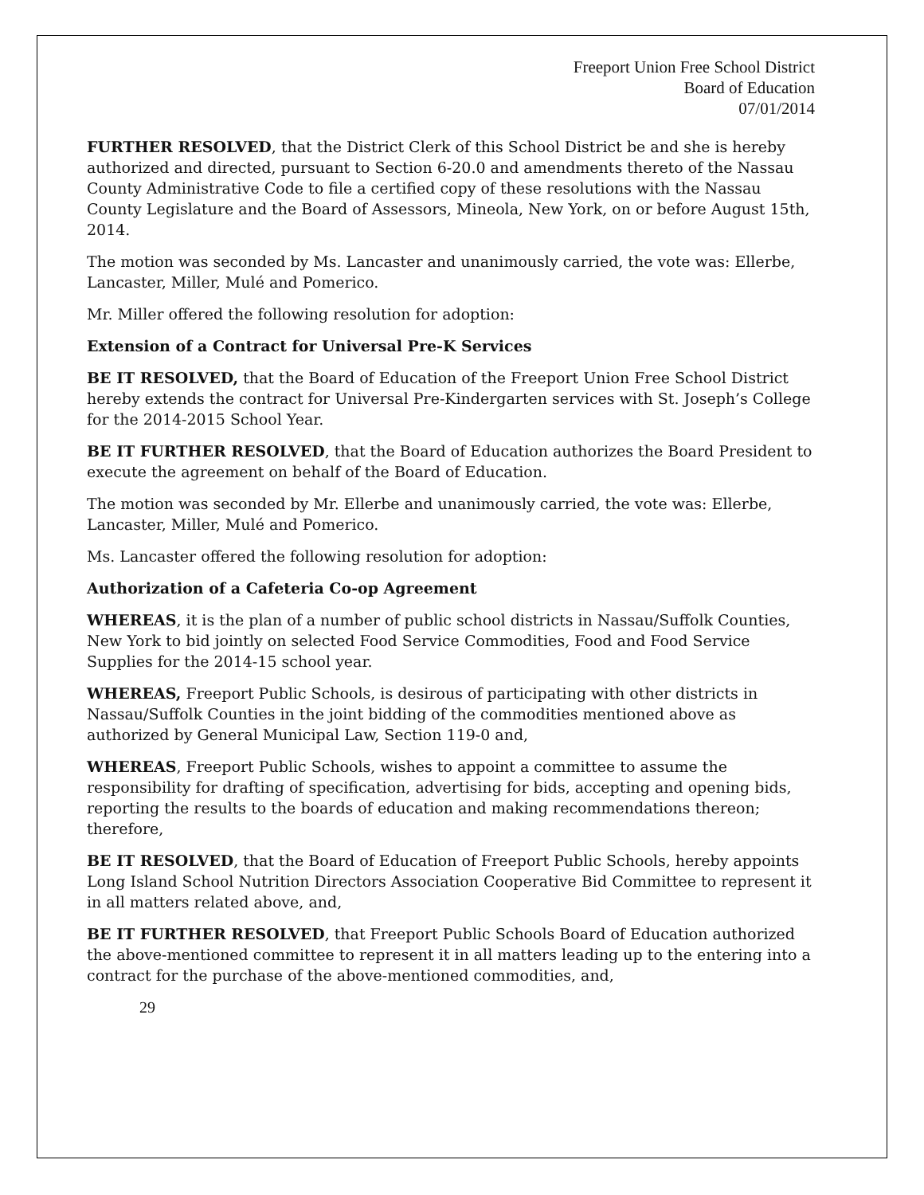Freeport Union Free School District
Board of Education
07/01/2014
FURTHER RESOLVED, that the District Clerk of this School District be and she is hereby authorized and directed, pursuant to Section 6-20.0 and amendments thereto of the Nassau County Administrative Code to file a certified copy of these resolutions with the Nassau County Legislature and the Board of Assessors, Mineola, New York, on or before August 15th, 2014.
The motion was seconded by Ms. Lancaster and unanimously carried, the vote was: Ellerbe, Lancaster, Miller, Mulé and Pomerico.
Mr. Miller offered the following resolution for adoption:
Extension of a Contract for Universal Pre-K Services
BE IT RESOLVED, that the Board of Education of the Freeport Union Free School District hereby extends the contract for Universal Pre-Kindergarten services with St. Joseph’s College for the 2014-2015 School Year.
BE IT FURTHER RESOLVED, that the Board of Education authorizes the Board President to execute the agreement on behalf of the Board of Education.
The motion was seconded by Mr. Ellerbe and unanimously carried, the vote was: Ellerbe, Lancaster, Miller, Mulé and Pomerico.
Ms. Lancaster offered the following resolution for adoption:
Authorization of a Cafeteria Co-op Agreement
WHEREAS, it is the plan of a number of public school districts in Nassau/Suffolk Counties, New York to bid jointly on selected Food Service Commodities, Food and Food Service Supplies for the 2014-15 school year.
WHEREAS, Freeport Public Schools, is desirous of participating with other districts in Nassau/Suffolk Counties in the joint bidding of the commodities mentioned above as authorized by General Municipal Law, Section 119-0 and,
WHEREAS, Freeport Public Schools, wishes to appoint a committee to assume the responsibility for drafting of specification, advertising for bids, accepting and opening bids, reporting the results to the boards of education and making recommendations thereon; therefore,
BE IT RESOLVED, that the Board of Education of Freeport Public Schools, hereby appoints Long Island School Nutrition Directors Association Cooperative Bid Committee to represent it in all matters related above, and,
BE IT FURTHER RESOLVED, that Freeport Public Schools Board of Education authorized the above-mentioned committee to represent it in all matters leading up to the entering into a contract for the purchase of the above-mentioned commodities, and,
29